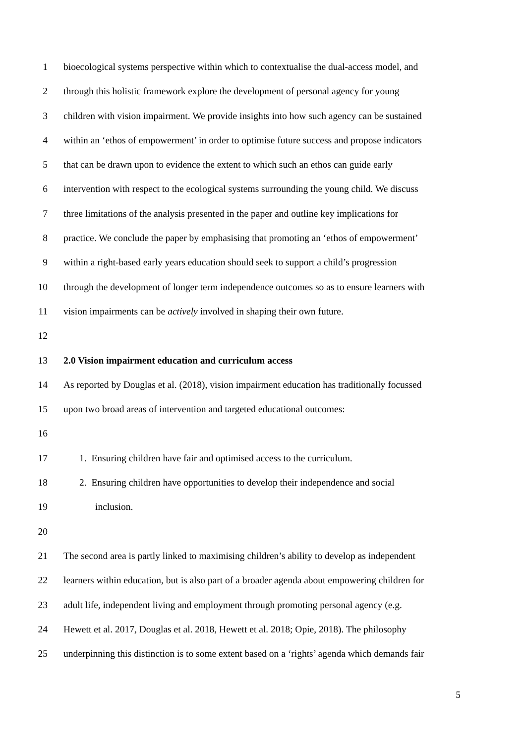1 bioecological systems perspective within which to contextualise the dual-access model, and
2 through this holistic framework explore the development of personal agency for young
3 children with vision impairment. We provide insights into how such agency can be sustained
4 within an ‘ethos of empowerment’ in order to optimise future success and propose indicators
5 that can be drawn upon to evidence the extent to which such an ethos can guide early
6 intervention with respect to the ecological systems surrounding the young child. We discuss
7 three limitations of the analysis presented in the paper and outline key implications for
8 practice. We conclude the paper by emphasising that promoting an ‘ethos of empowerment’
9 within a right-based early years education should seek to support a child’s progression
10 through the development of longer term independence outcomes so as to ensure learners with
11 vision impairments can be actively involved in shaping their own future.
12
13 2.0 Vision impairment education and curriculum access
14 As reported by Douglas et al. (2018), vision impairment education has traditionally focussed
15 upon two broad areas of intervention and targeted educational outcomes:
16
17 1. Ensuring children have fair and optimised access to the curriculum.
18 2. Ensuring children have opportunities to develop their independence and social
19 inclusion.
20
21 The second area is partly linked to maximising children’s ability to develop as independent
22 learners within education, but is also part of a broader agenda about empowering children for
23 adult life, independent living and employment through promoting personal agency (e.g.
24 Hewett et al. 2017, Douglas et al. 2018, Hewett et al. 2018; Opie, 2018). The philosophy
25 underpinning this distinction is to some extent based on a ‘rights’ agenda which demands fair
5